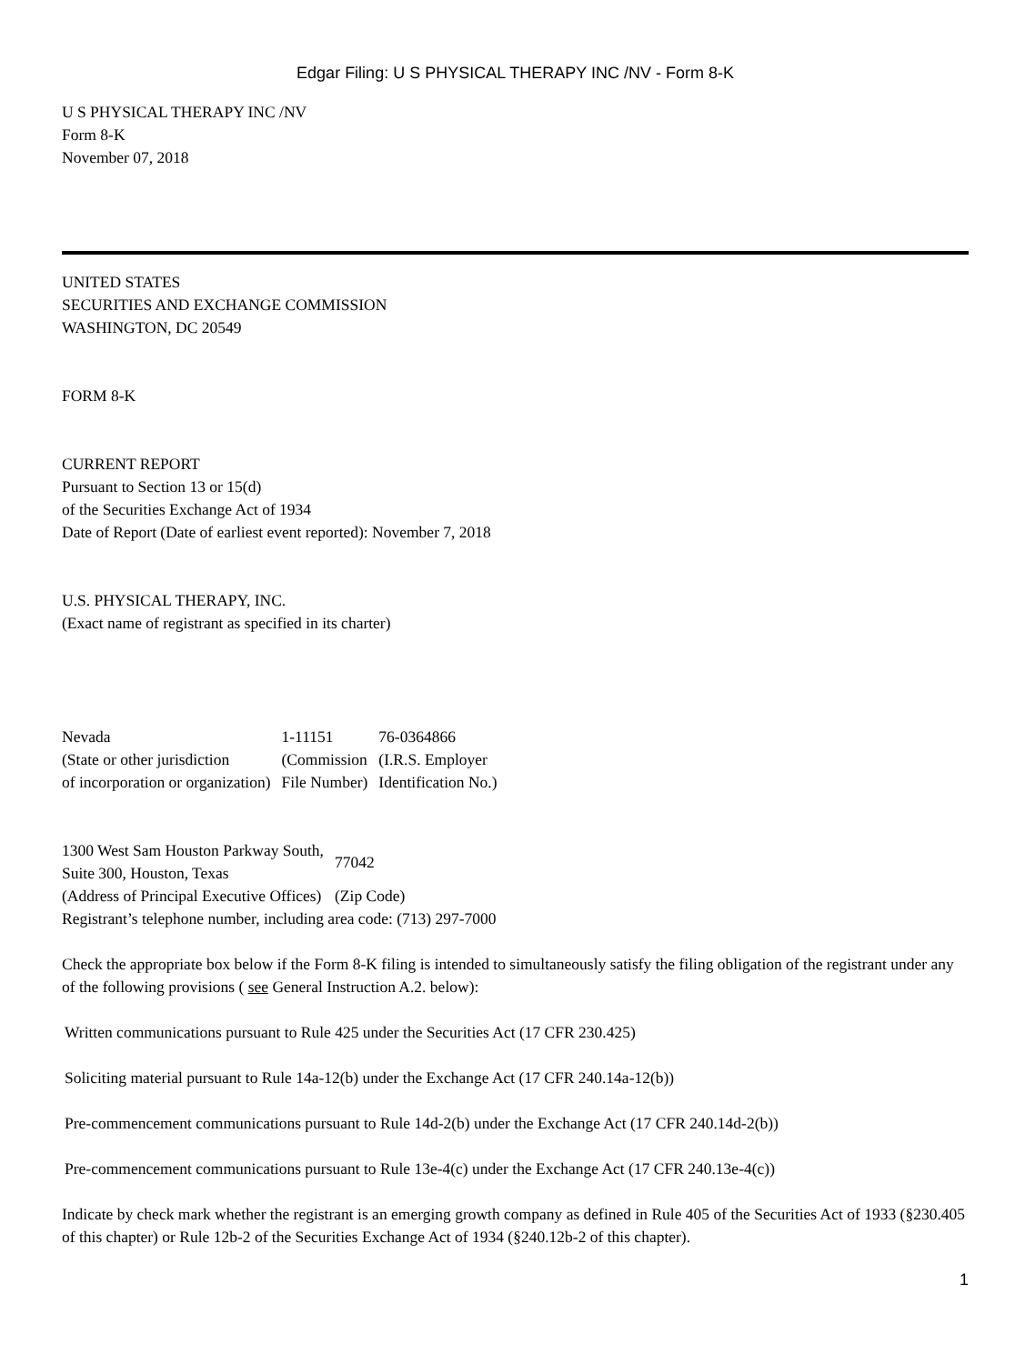Edgar Filing: U S PHYSICAL THERAPY INC /NV - Form 8-K
U S PHYSICAL THERAPY INC /NV
Form 8-K
November 07, 2018
UNITED STATES
SECURITIES AND EXCHANGE COMMISSION
WASHINGTON, DC 20549
FORM 8-K
CURRENT REPORT
Pursuant to Section 13 or 15(d)
of the Securities Exchange Act of 1934
Date of Report (Date of earliest event reported): November 7, 2018
U.S. PHYSICAL THERAPY, INC.
(Exact name of registrant as specified in its charter)
| Nevada | 1-11151 | 76-0364866 |
| (State or other jurisdiction of incorporation or organization) | (Commission File Number) | (I.R.S. Employer Identification No.) |
| 1300 West Sam Houston Parkway South, Suite 300, Houston, Texas | 77042 |
| (Address of Principal Executive Offices) | (Zip Code) |
Registrant’s telephone number, including area code: (713) 297-7000
Check the appropriate box below if the Form 8-K filing is intended to simultaneously satisfy the filing obligation of the registrant under any of the following provisions ( see General Instruction A.2. below):
Written communications pursuant to Rule 425 under the Securities Act (17 CFR 230.425)
Soliciting material pursuant to Rule 14a-12(b) under the Exchange Act (17 CFR 240.14a-12(b))
Pre-commencement communications pursuant to Rule 14d-2(b) under the Exchange Act (17 CFR 240.14d-2(b))
Pre-commencement communications pursuant to Rule 13e-4(c) under the Exchange Act (17 CFR 240.13e-4(c))
Indicate by check mark whether the registrant is an emerging growth company as defined in Rule 405 of the Securities Act of 1933 (§230.405 of this chapter) or Rule 12b-2 of the Securities Exchange Act of 1934 (§240.12b-2 of this chapter).
1